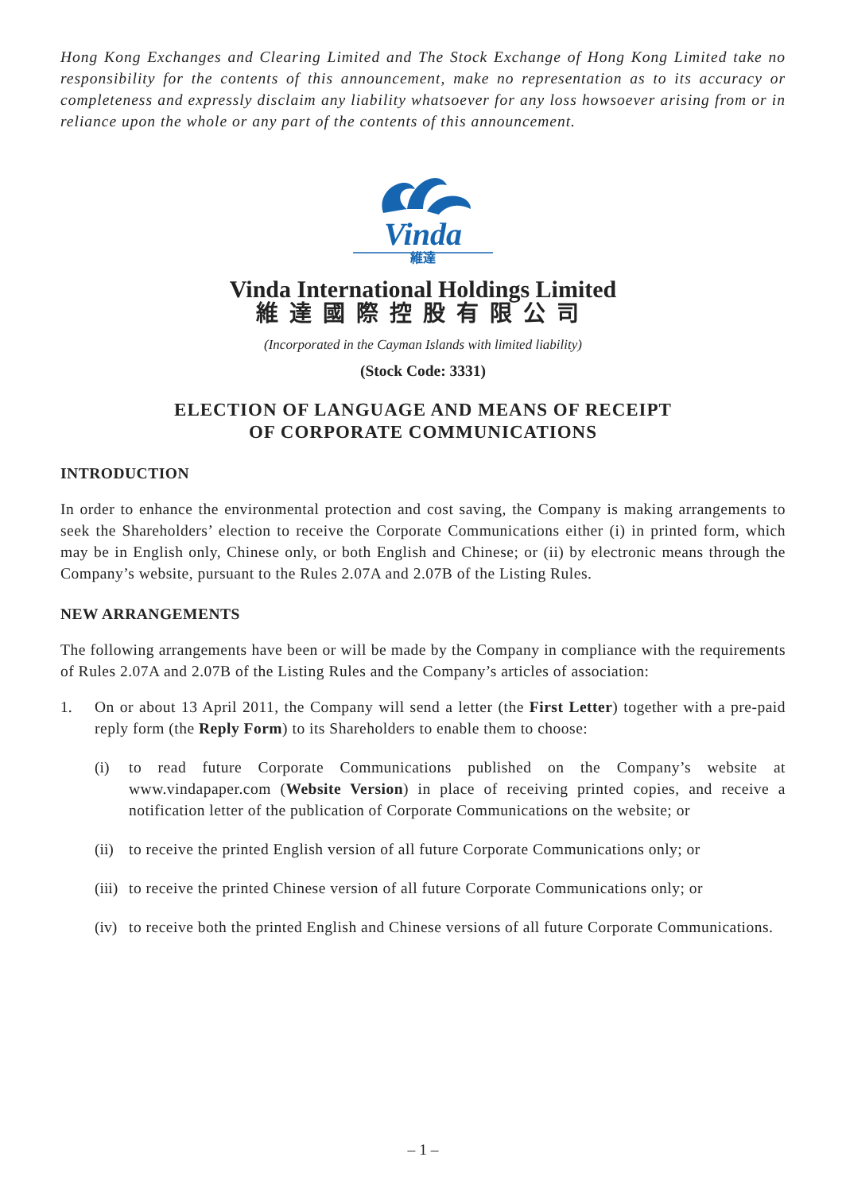Hong Kong Exchanges and Clearing Limited and The Stock Exchange of Hong Kong Limited take no responsibility for the contents of this announcement, make no representation as to its accuracy or completeness and expressly disclaim any liability whatsoever for any loss howsoever arising from or in reliance upon the whole or any part of the contents of this announcement.
Vinda
維達
Vinda International Holdings Limited
維達國際控股有限公司
(Incorporated in the Cayman Islands with limited liability)
(Stock Code: 3331)
ELECTION OF LANGUAGE AND MEANS OF RECEIPT
OF CORPORATE COMMUNICATIONS
INTRODUCTION
In order to enhance the environmental protection and cost saving, the Company is making arrangements to seek the Shareholders’ election to receive the Corporate Communications either (i) in printed form, which may be in English only, Chinese only, or both English and Chinese; or (ii) by electronic means through the Company’s website, pursuant to the Rules 2.07A and 2.07B of the Listing Rules.
NEW ARRANGEMENTS
The following arrangements have been or will be made by the Company in compliance with the requirements of Rules 2.07A and 2.07B of the Listing Rules and the Company’s articles of association:
1. On or about 13 April 2011, the Company will send a letter (the First Letter) together with a pre-paid reply form (the Reply Form) to its Shareholders to enable them to choose:
(i) to read future Corporate Communications published on the Company’s website at www.vindapaper.com (Website Version) in place of receiving printed copies, and receive a notification letter of the publication of Corporate Communications on the website; or
(ii)
to receive the printed English version of all future Corporate Communications only; or
(iii)
to receive the printed Chinese version of all future Corporate Communications only; or
(iv)
to receive both the printed English and Chinese versions of all future Corporate Communications.
– 1 –